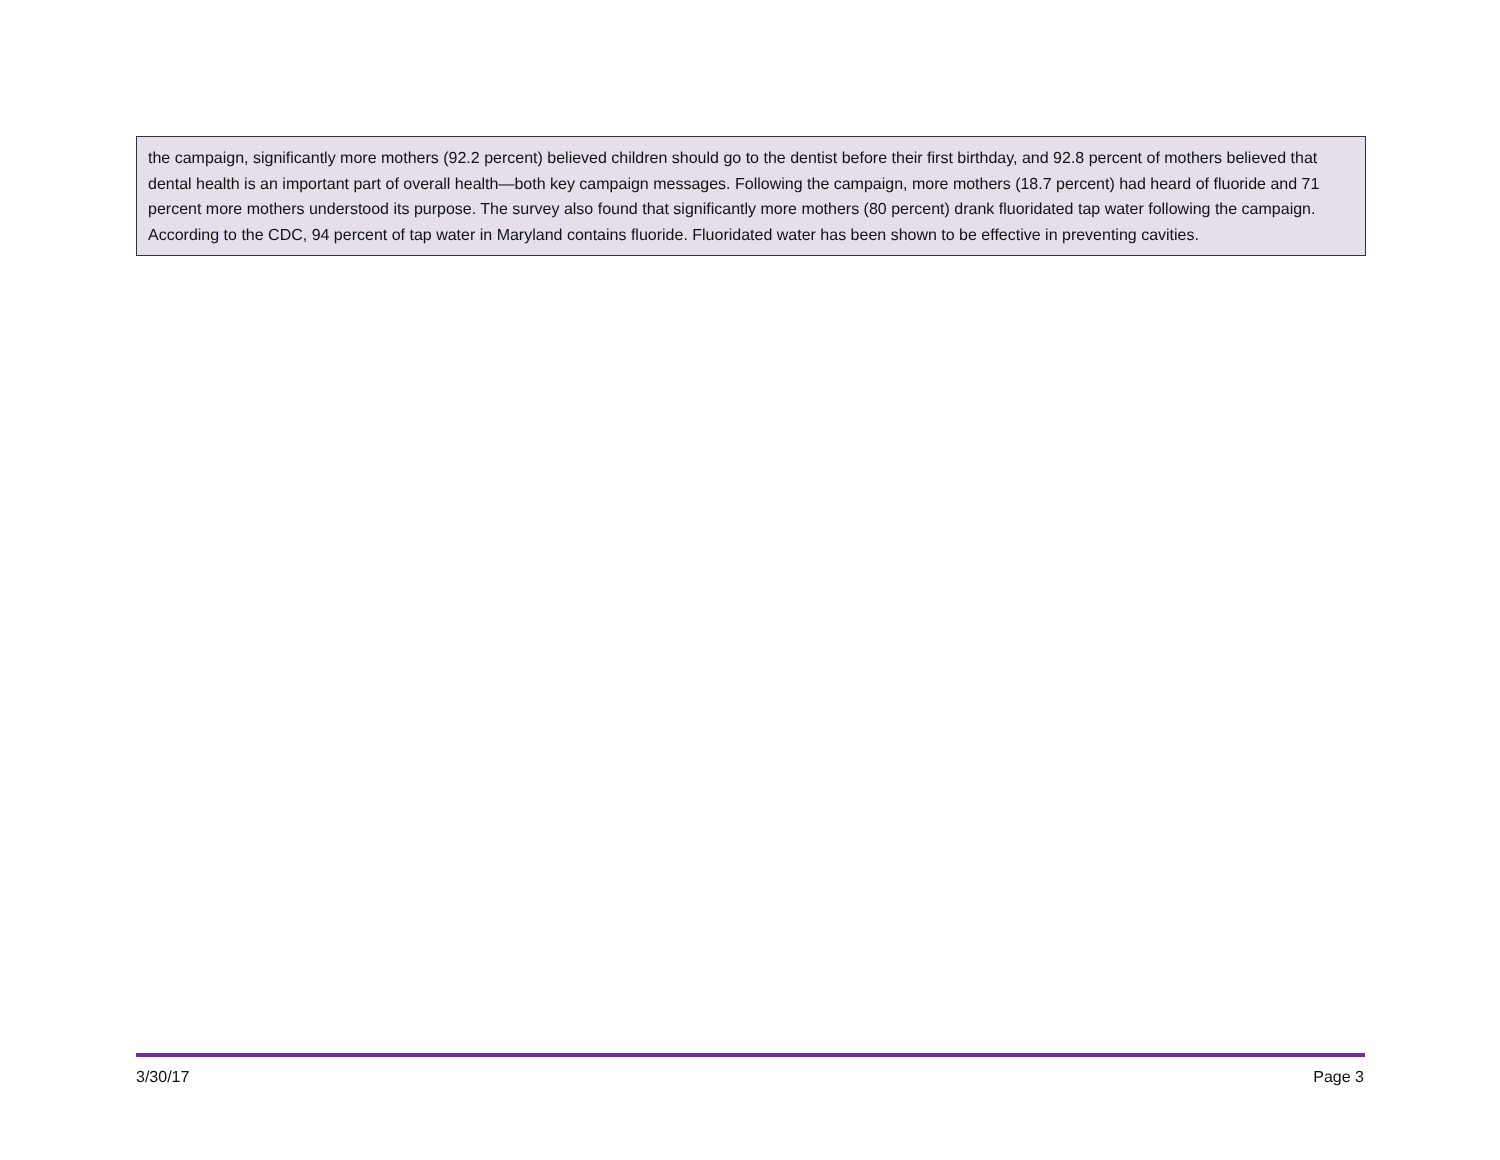the campaign, significantly more mothers (92.2 percent) believed children should go to the dentist before their first birthday, and 92.8 percent of mothers believed that dental health is an important part of overall health—both key campaign messages. Following the campaign, more mothers (18.7 percent) had heard of fluoride and 71 percent more mothers understood its purpose. The survey also found that significantly more mothers (80 percent) drank fluoridated tap water following the campaign. According to the CDC, 94 percent of tap water in Maryland contains fluoride. Fluoridated water has been shown to be effective in preventing cavities.
3/30/17 Page 3